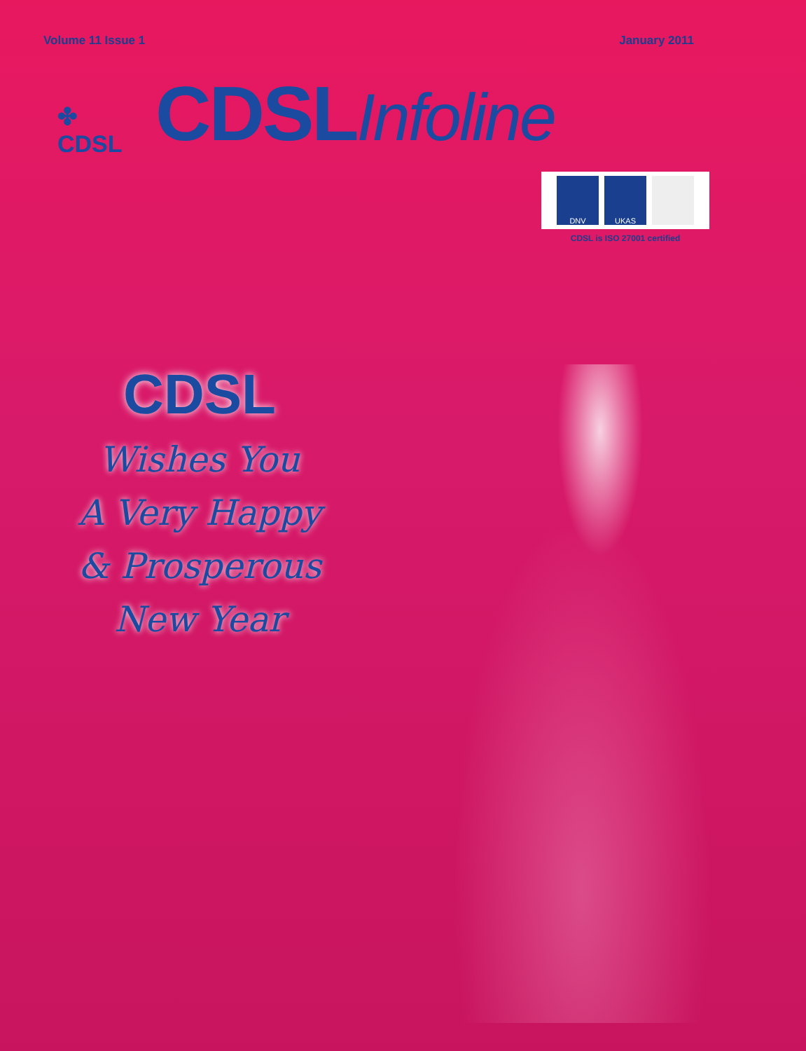Volume 11 Issue 1 January 2011
✤
CDSL
CDSLInfoline
DNV UKAS
CDSL is ISO 27001 certified
CDSL
Wishes You
A Very Happy
& Prosperous
New Year